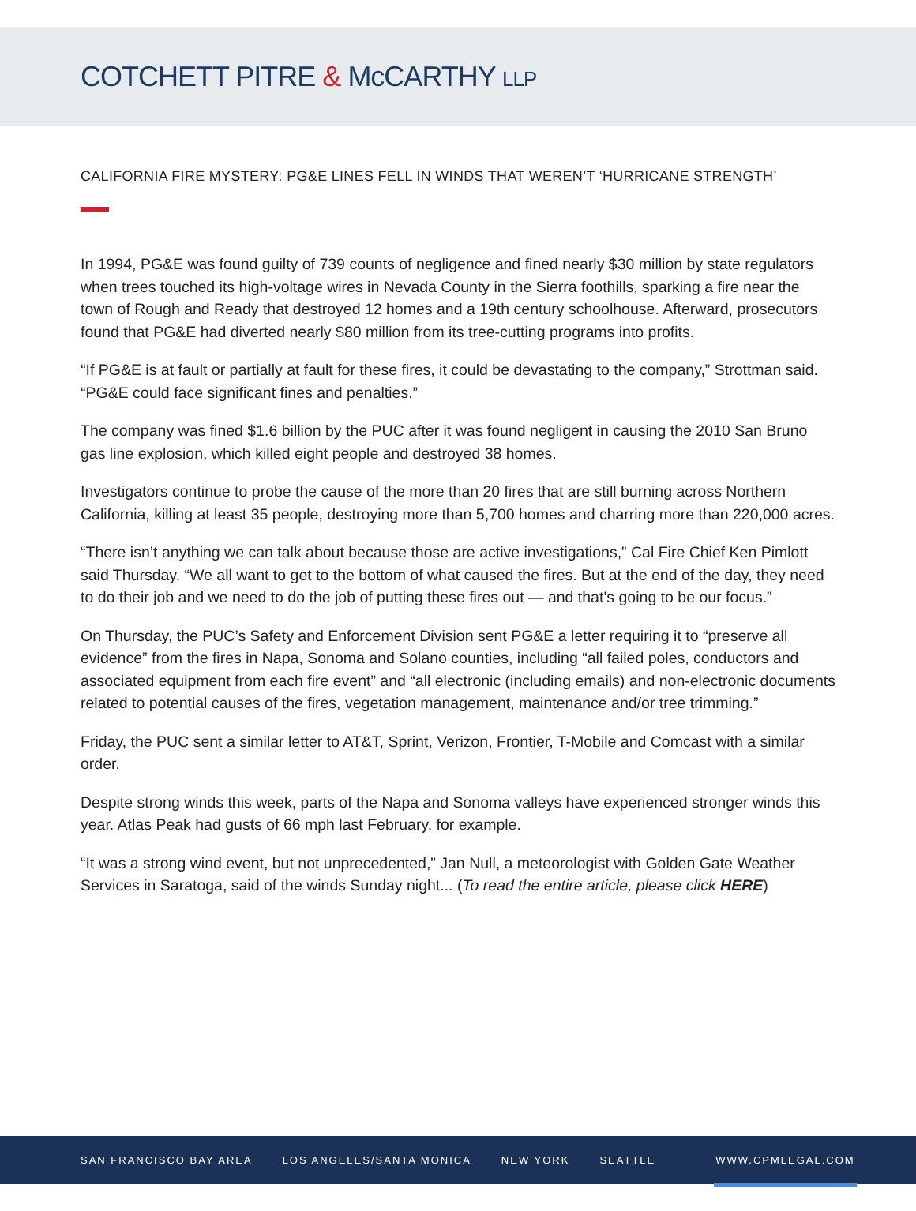COTCHETT PITRE & McCARTHY LLP
CALIFORNIA FIRE MYSTERY: PG&E LINES FELL IN WINDS THAT WEREN’T ‘HURRICANE STRENGTH’
In 1994, PG&E was found guilty of 739 counts of negligence and fined nearly $30 million by state regulators when trees touched its high-voltage wires in Nevada County in the Sierra foothills, sparking a fire near the town of Rough and Ready that destroyed 12 homes and a 19th century schoolhouse. Afterward, prosecutors found that PG&E had diverted nearly $80 million from its tree-cutting programs into profits.
“If PG&E is at fault or partially at fault for these fires, it could be devastating to the company,” Strottman said. “PG&E could face significant fines and penalties.”
The company was fined $1.6 billion by the PUC after it was found negligent in causing the 2010 San Bruno gas line explosion, which killed eight people and destroyed 38 homes.
Investigators continue to probe the cause of the more than 20 fires that are still burning across Northern California, killing at least 35 people, destroying more than 5,700 homes and charring more than 220,000 acres.
“There isn’t anything we can talk about because those are active investigations,” Cal Fire Chief Ken Pimlott said Thursday. “We all want to get to the bottom of what caused the fires. But at the end of the day, they need to do their job and we need to do the job of putting these fires out — and that’s going to be our focus.”
On Thursday, the PUC’s Safety and Enforcement Division sent PG&E a letter requiring it to “preserve all evidence” from the fires in Napa, Sonoma and Solano counties, including “all failed poles, conductors and associated equipment from each fire event” and “all electronic (including emails) and non-electronic documents related to potential causes of the fires, vegetation management, maintenance and/or tree trimming.”
Friday, the PUC sent a similar letter to AT&T, Sprint, Verizon, Frontier, T-Mobile and Comcast with a similar order.
Despite strong winds this week, parts of the Napa and Sonoma valleys have experienced stronger winds this year. Atlas Peak had gusts of 66 mph last February, for example.
“It was a strong wind event, but not unprecedented,” Jan Null, a meteorologist with Golden Gate Weather Services in Saratoga, said of the winds Sunday night... (To read the entire article, please click HERE)
SAN FRANCISCO BAY AREA LOS ANGELES/SANTA MONICA NEW YORK SEATTLE WWW.CPMLEGAL.COM